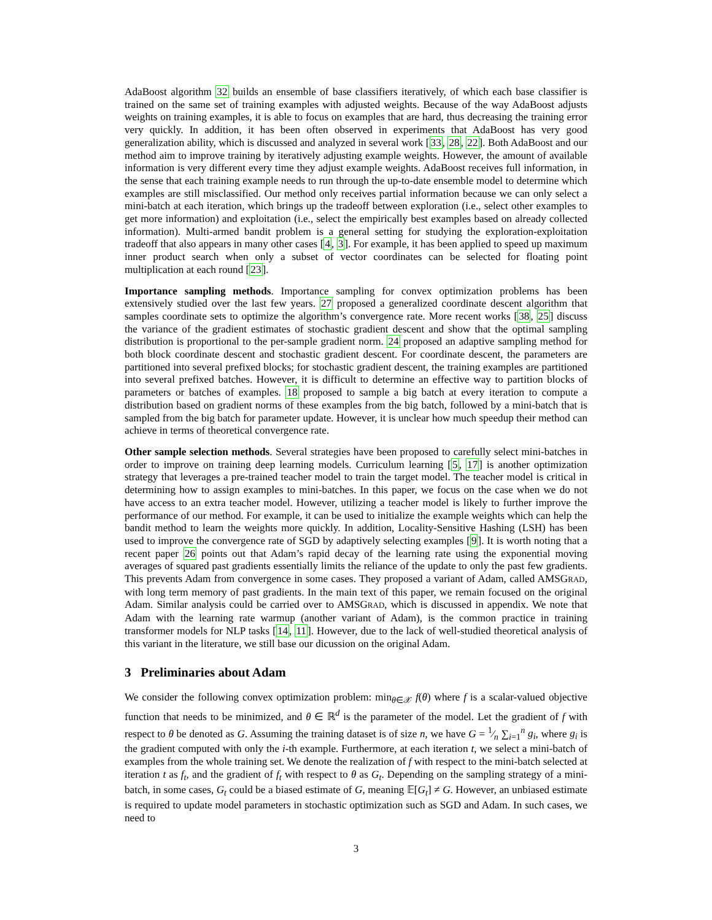AdaBoost algorithm 32 builds an ensemble of base classifiers iteratively, of which each base classifier is trained on the same set of training examples with adjusted weights. Because of the way AdaBoost adjusts weights on training examples, it is able to focus on examples that are hard, thus decreasing the training error very quickly. In addition, it has been often observed in experiments that AdaBoost has very good generalization ability, which is discussed and analyzed in several work [33, 28, 22]. Both AdaBoost and our method aim to improve training by iteratively adjusting example weights. However, the amount of available information is very different every time they adjust example weights. AdaBoost receives full information, in the sense that each training example needs to run through the up-to-date ensemble model to determine which examples are still misclassified. Our method only receives partial information because we can only select a mini-batch at each iteration, which brings up the tradeoff between exploration (i.e., select other examples to get more information) and exploitation (i.e., select the empirically best examples based on already collected information). Multi-armed bandit problem is a general setting for studying the exploration-exploitation tradeoff that also appears in many other cases [4, 3]. For example, it has been applied to speed up maximum inner product search when only a subset of vector coordinates can be selected for floating point multiplication at each round [23].
Importance sampling methods. Importance sampling for convex optimization problems has been extensively studied over the last few years. 27 proposed a generalized coordinate descent algorithm that samples coordinate sets to optimize the algorithm’s convergence rate. More recent works [38, 25] discuss the variance of the gradient estimates of stochastic gradient descent and show that the optimal sampling distribution is proportional to the per-sample gradient norm. 24 proposed an adaptive sampling method for both block coordinate descent and stochastic gradient descent. For coordinate descent, the parameters are partitioned into several prefixed blocks; for stochastic gradient descent, the training examples are partitioned into several prefixed batches. However, it is difficult to determine an effective way to partition blocks of parameters or batches of examples. 18 proposed to sample a big batch at every iteration to compute a distribution based on gradient norms of these examples from the big batch, followed by a mini-batch that is sampled from the big batch for parameter update. However, it is unclear how much speedup their method can achieve in terms of theoretical convergence rate.
Other sample selection methods. Several strategies have been proposed to carefully select mini-batches in order to improve on training deep learning models. Curriculum learning [5, 17] is another optimization strategy that leverages a pre-trained teacher model to train the target model. The teacher model is critical in determining how to assign examples to mini-batches. In this paper, we focus on the case when we do not have access to an extra teacher model. However, utilizing a teacher model is likely to further improve the performance of our method. For example, it can be used to initialize the example weights which can help the bandit method to learn the weights more quickly. In addition, Locality-Sensitive Hashing (LSH) has been used to improve the convergence rate of SGD by adaptively selecting examples [9]. It is worth noting that a recent paper 26 points out that Adam’s rapid decay of the learning rate using the exponential moving averages of squared past gradients essentially limits the reliance of the update to only the past few gradients. This prevents Adam from convergence in some cases. They proposed a variant of Adam, called AMSGRAD, with long term memory of past gradients. In the main text of this paper, we remain focused on the original Adam. Similar analysis could be carried over to AMSGRAD, which is discussed in appendix. We note that Adam with the learning rate warmup (another variant of Adam), is the common practice in training transformer models for NLP tasks [14, 11]. However, due to the lack of well-studied theoretical analysis of this variant in the literature, we still base our dicussion on the original Adam.
3 Preliminaries about Adam
We consider the following convex optimization problem: min<sub>θ∈𝒳</sub> f(θ) where f is a scalar-valued objective function that needs to be minimized, and θ ∈ ℝ<sup>d</sup> is the parameter of the model. Let the gradient of f with respect to θ be denoted as G. Assuming the training dataset is of size n, we have G = 1⁄n ∑<sub>i=1</sub><sup>n</sup> g<sub>i</sub>, where g<sub>i</sub> is the gradient computed with only the i-th example. Furthermore, at each iteration t, we select a mini-batch of examples from the whole training set. We denote the realization of f with respect to the mini-batch selected at iteration t as f<sub>t</sub>, and the gradient of f<sub>t</sub> with respect to θ as G<sub>t</sub>. Depending on the sampling strategy of a mini-batch, in some cases, G<sub>t</sub> could be a biased estimate of G, meaning 𝔼[G<sub>t</sub>] ≠ G. However, an unbiased estimate is required to update model parameters in stochastic optimization such as SGD and Adam. In such cases, we need to
3